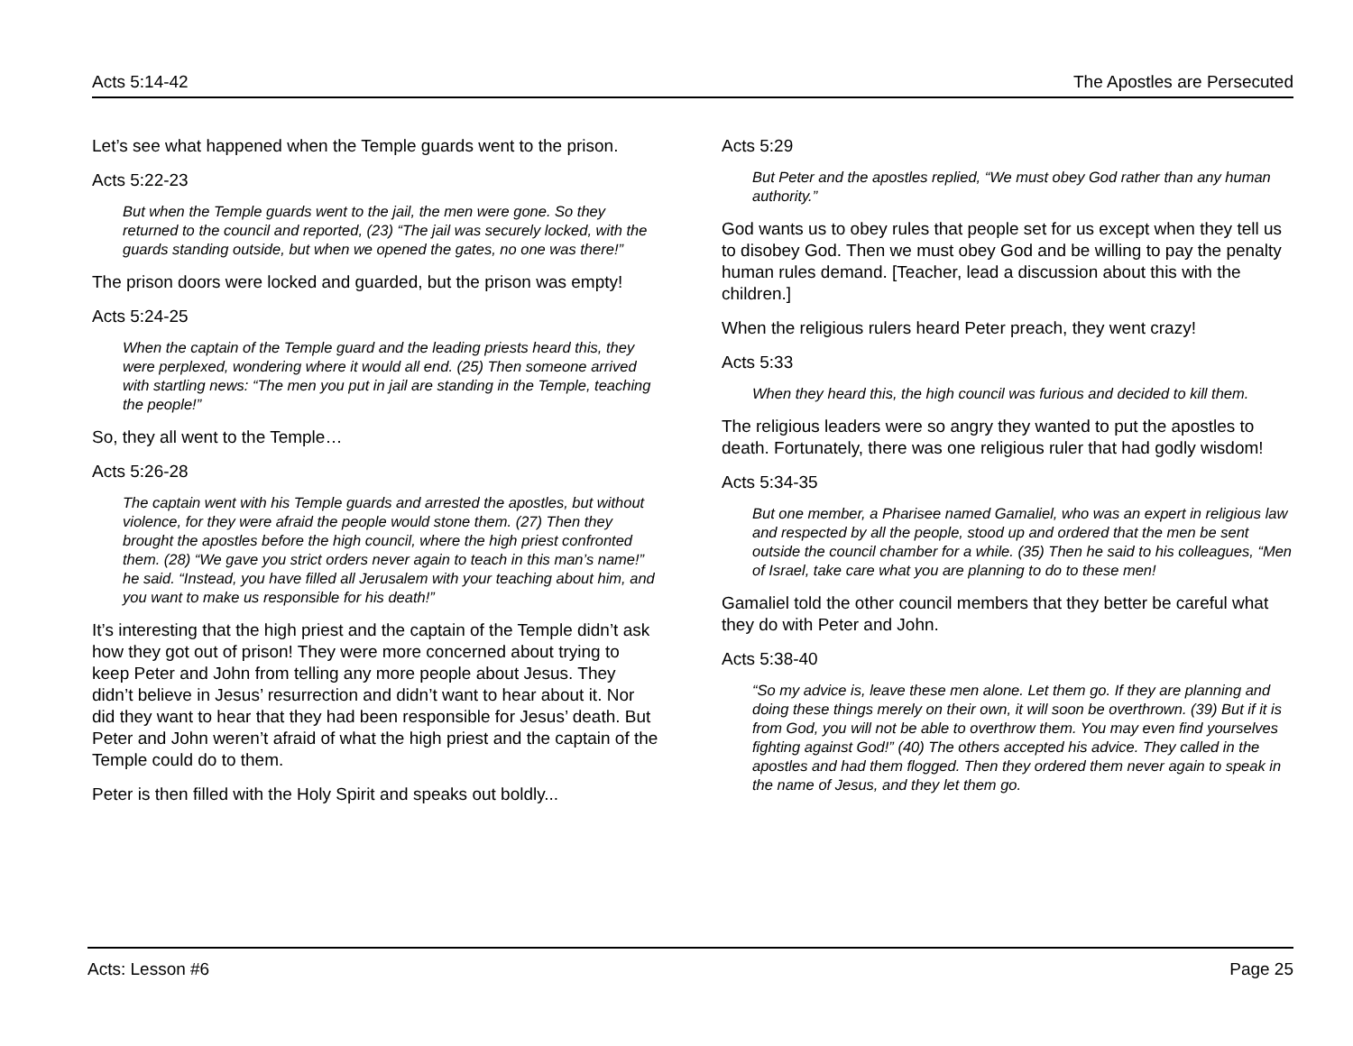Acts 5:14-42 The Apostles are Persecuted
Let’s see what happened when the Temple guards went to the prison.
Acts 5:22-23
But when the Temple guards went to the jail, the men were gone. So they returned to the council and reported, (23) “The jail was securely locked, with the guards standing outside, but when we opened the gates, no one was there!”
The prison doors were locked and guarded, but the prison was empty!
Acts 5:24-25
When the captain of the Temple guard and the leading priests heard this, they were perplexed, wondering where it would all end. (25) Then someone arrived with startling news: “The men you put in jail are standing in the Temple, teaching the people!”
So, they all went to the Temple…
Acts 5:26-28
The captain went with his Temple guards and arrested the apostles, but without violence, for they were afraid the people would stone them. (27) Then they brought the apostles before the high council, where the high priest confronted them. (28) “We gave you strict orders never again to teach in this man’s name!” he said. “Instead, you have filled all Jerusalem with your teaching about him, and you want to make us responsible for his death!”
It’s interesting that the high priest and the captain of the Temple didn’t ask how they got out of prison! They were more concerned about trying to keep Peter and John from telling any more people about Jesus. They didn’t believe in Jesus’ resurrection and didn’t want to hear about it. Nor did they want to hear that they had been responsible for Jesus’ death. But Peter and John weren’t afraid of what the high priest and the captain of the Temple could do to them.
Peter is then filled with the Holy Spirit and speaks out boldly...
Acts 5:29
But Peter and the apostles replied, “We must obey God rather than any human authority.”
God wants us to obey rules that people set for us except when they tell us to disobey God. Then we must obey God and be willing to pay the penalty human rules demand. [Teacher, lead a discussion about this with the children.]
When the religious rulers heard Peter preach, they went crazy!
Acts 5:33
When they heard this, the high council was furious and decided to kill them.
The religious leaders were so angry they wanted to put the apostles to death. Fortunately, there was one religious ruler that had godly wisdom!
Acts 5:34-35
But one member, a Pharisee named Gamaliel, who was an expert in religious law and respected by all the people, stood up and ordered that the men be sent outside the council chamber for a while. (35) Then he said to his colleagues, “Men of Israel, take care what you are planning to do to these men!
Gamaliel told the other council members that they better be careful what they do with Peter and John.
Acts 5:38-40
“So my advice is, leave these men alone. Let them go. If they are planning and doing these things merely on their own, it will soon be overthrown. (39) But if it is from God, you will not be able to overthrow them. You may even find yourselves fighting against God!” (40) The others accepted his advice. They called in the apostles and had them flogged. Then they ordered them never again to speak in the name of Jesus, and they let them go.
Acts: Lesson #6 Page 25